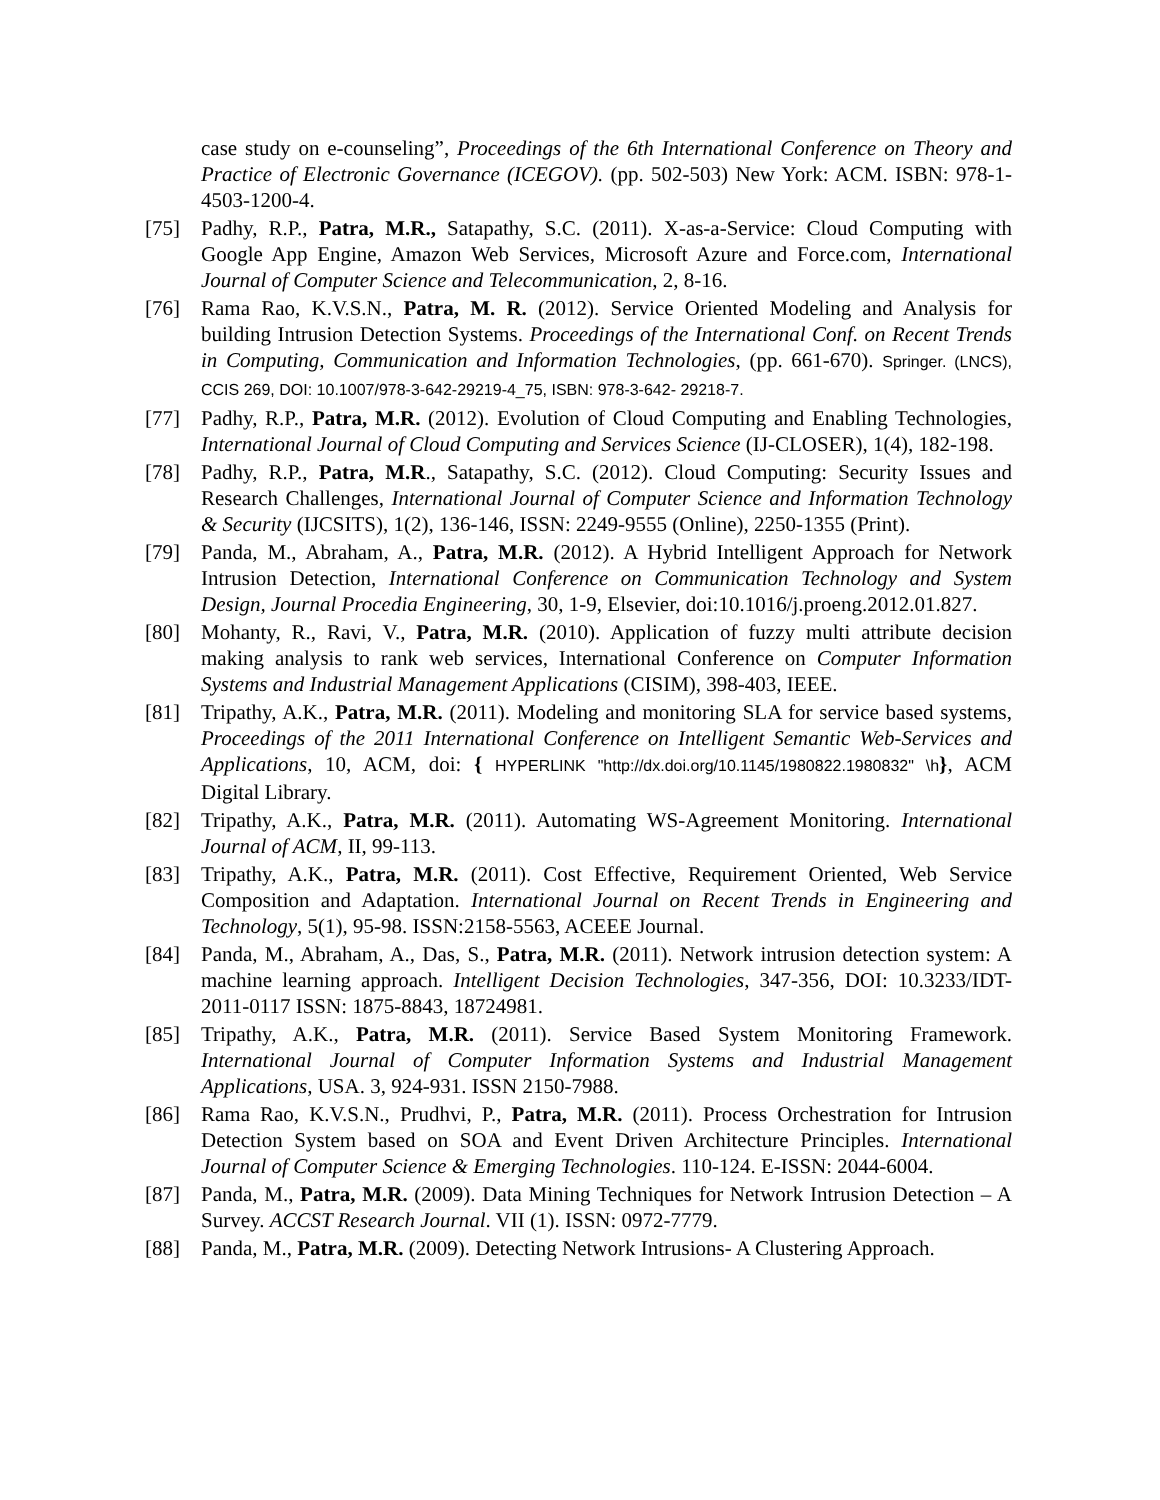case study on e-counseling”, Proceedings of the 6th International Conference on Theory and Practice of Electronic Governance (ICEGOV). (pp. 502-503) New York: ACM. ISBN: 978-1-4503-1200-4.
[75] Padhy, R.P., Patra, M.R., Satapathy, S.C. (2011). X-as-a-Service: Cloud Computing with Google App Engine, Amazon Web Services, Microsoft Azure and Force.com, International Journal of Computer Science and Telecommunication, 2, 8-16.
[76] Rama Rao, K.V.S.N., Patra, M. R. (2012). Service Oriented Modeling and Analysis for building Intrusion Detection Systems. Proceedings of the International Conf. on Recent Trends in Computing, Communication and Information Technologies, (pp. 661-670). Springer. (LNCS), CCIS 269, DOI: 10.1007/978-3-642-29219-4_75, ISBN: 978-3-642- 29218-7.
[77] Padhy, R.P., Patra, M.R. (2012). Evolution of Cloud Computing and Enabling Technologies, International Journal of Cloud Computing and Services Science (IJ-CLOSER), 1(4), 182-198.
[78] Padhy, R.P., Patra, M.R., Satapathy, S.C. (2012). Cloud Computing: Security Issues and Research Challenges, International Journal of Computer Science and Information Technology & Security (IJCSITS), 1(2), 136-146, ISSN: 2249-9555 (Online), 2250-1355 (Print).
[79] Panda, M., Abraham, A., Patra, M.R. (2012). A Hybrid Intelligent Approach for Network Intrusion Detection, International Conference on Communication Technology and System Design, Journal Procedia Engineering, 30, 1-9, Elsevier, doi:10.1016/j.proeng.2012.01.827.
[80] Mohanty, R., Ravi, V., Patra, M.R. (2010). Application of fuzzy multi attribute decision making analysis to rank web services, International Conference on Computer Information Systems and Industrial Management Applications (CISIM), 398-403, IEEE.
[81] Tripathy, A.K., Patra, M.R. (2011). Modeling and monitoring SLA for service based systems, Proceedings of the 2011 International Conference on Intelligent Semantic Web-Services and Applications, 10, ACM, doi: { HYPERLINK "http://dx.doi.org/10.1145/1980822.1980832" \h}, ACM Digital Library.
[82] Tripathy, A.K., Patra, M.R. (2011). Automating WS-Agreement Monitoring. International Journal of ACM, II, 99-113.
[83] Tripathy, A.K., Patra, M.R. (2011). Cost Effective, Requirement Oriented, Web Service Composition and Adaptation. International Journal on Recent Trends in Engineering and Technology, 5(1), 95-98. ISSN:2158-5563, ACEEE Journal.
[84] Panda, M., Abraham, A., Das, S., Patra, M.R. (2011). Network intrusion detection system: A machine learning approach. Intelligent Decision Technologies, 347-356, DOI: 10.3233/IDT-2011-0117 ISSN: 1875-8843, 18724981.
[85] Tripathy, A.K., Patra, M.R. (2011). Service Based System Monitoring Framework. International Journal of Computer Information Systems and Industrial Management Applications, USA. 3, 924-931. ISSN 2150-7988.
[86] Rama Rao, K.V.S.N., Prudhvi, P., Patra, M.R. (2011). Process Orchestration for Intrusion Detection System based on SOA and Event Driven Architecture Principles. International Journal of Computer Science & Emerging Technologies. 110-124. E-ISSN: 2044-6004.
[87] Panda, M., Patra, M.R. (2009). Data Mining Techniques for Network Intrusion Detection – A Survey. ACCST Research Journal. VII (1). ISSN: 0972-7779.
[88] Panda, M., Patra, M.R. (2009). Detecting Network Intrusions- A Clustering Approach.